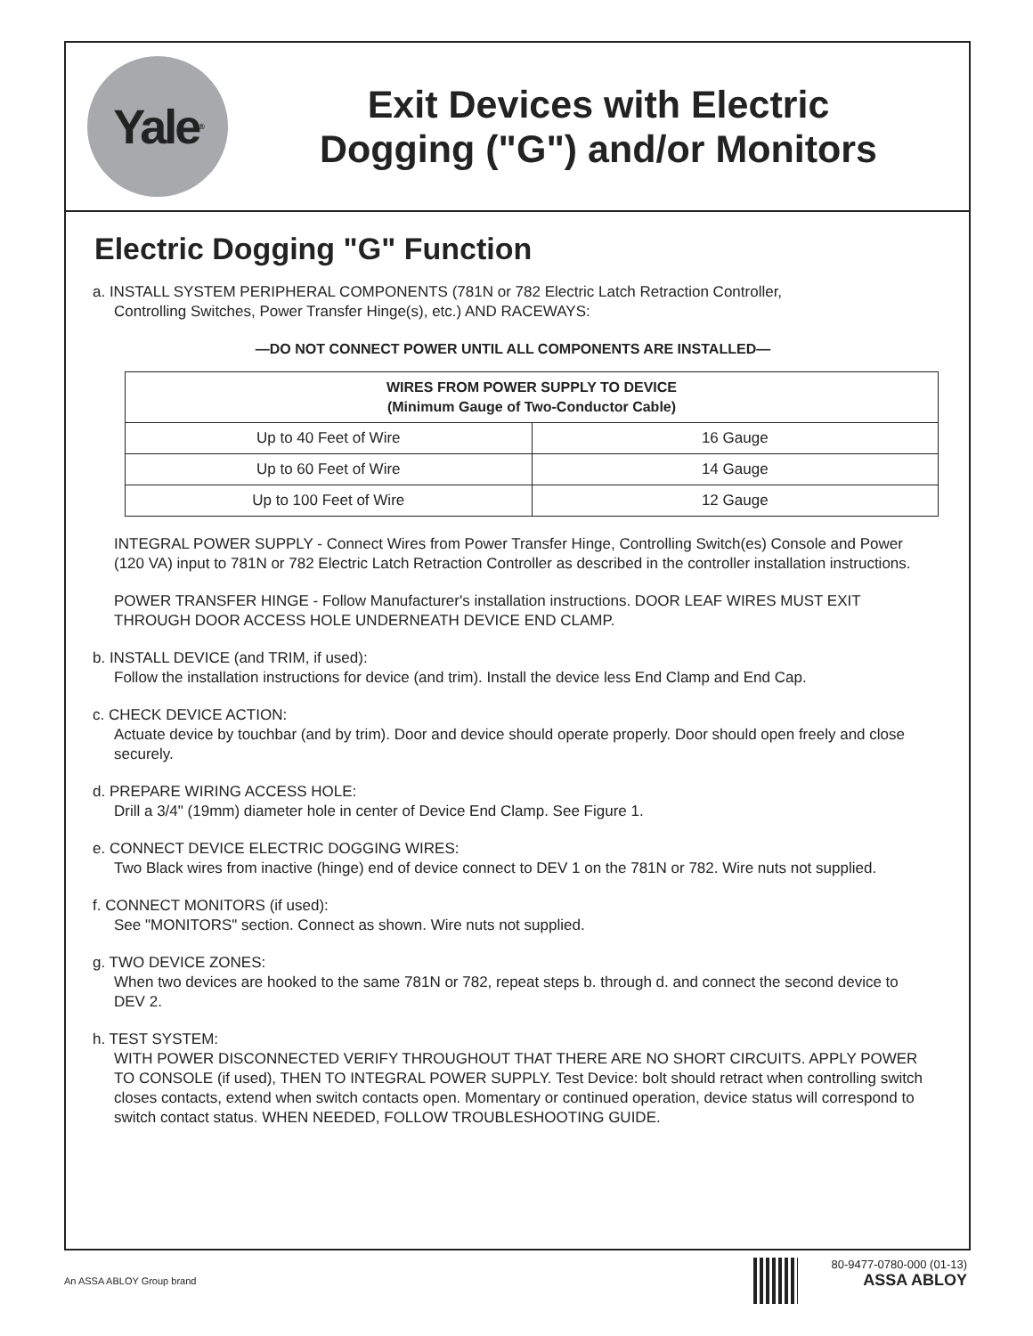Yale<sup>®</sup>
Exit Devices with Electric
Dogging ("G") and/or Monitors
Electric Dogging "G" Function
a. INSTALL SYSTEM PERIPHERAL COMPONENTS (781N or 782 Electric Latch Retraction Controller,
Controlling Switches, Power Transfer Hinge(s), etc.) AND RACEWAYS:
—DO NOT CONNECT POWER UNTIL ALL COMPONENTS ARE INSTALLED—
| WIRES FROM POWER SUPPLY TO DEVICE (Minimum Gauge of Two-Conductor Cable) | |
| --- | --- |
| Up to 40 Feet of Wire | 16 Gauge |
| Up to 60 Feet of Wire | 14 Gauge |
| Up to 100 Feet of Wire | 12 Gauge |
INTEGRAL POWER SUPPLY - Connect Wires from Power Transfer Hinge, Controlling Switch(es) Console and Power (120 VA) input to 781N or 782 Electric Latch Retraction Controller as described in the controller installation instructions.
POWER TRANSFER HINGE - Follow Manufacturer's installation instructions. DOOR LEAF WIRES MUST EXIT THROUGH DOOR ACCESS HOLE UNDERNEATH DEVICE END CLAMP.
b. INSTALL DEVICE (and TRIM, if used):
Follow the installation instructions for device (and trim). Install the device less End Clamp and End Cap.
c. CHECK DEVICE ACTION:
Actuate device by touchbar (and by trim). Door and device should operate properly. Door should open freely and close securely.
d. PREPARE WIRING ACCESS HOLE:
Drill a 3/4" (19mm) diameter hole in center of Device End Clamp. See Figure 1.
e. CONNECT DEVICE ELECTRIC DOGGING WIRES:
Two Black wires from inactive (hinge) end of device connect to DEV 1 on the 781N or 782. Wire nuts not supplied.
f. CONNECT MONITORS (if used):
See "MONITORS" section. Connect as shown. Wire nuts not supplied.
g. TWO DEVICE ZONES:
When two devices are hooked to the same 781N or 782, repeat steps b. through d. and connect the second device to DEV 2.
h. TEST SYSTEM:
WITH POWER DISCONNECTED VERIFY THROUGHOUT THAT THERE ARE NO SHORT CIRCUITS. APPLY POWER TO CONSOLE (if used), THEN TO INTEGRAL POWER SUPPLY. Test Device: bolt should retract when controlling switch closes contacts, extend when switch contacts open. Momentary or continued operation, device status will correspond to switch contact status. WHEN NEEDED, FOLLOW TROUBLESHOOTING GUIDE.
An ASSA ABLOY Group brand
80-9477-0780-000 (01-13)
ASSA ABLOY